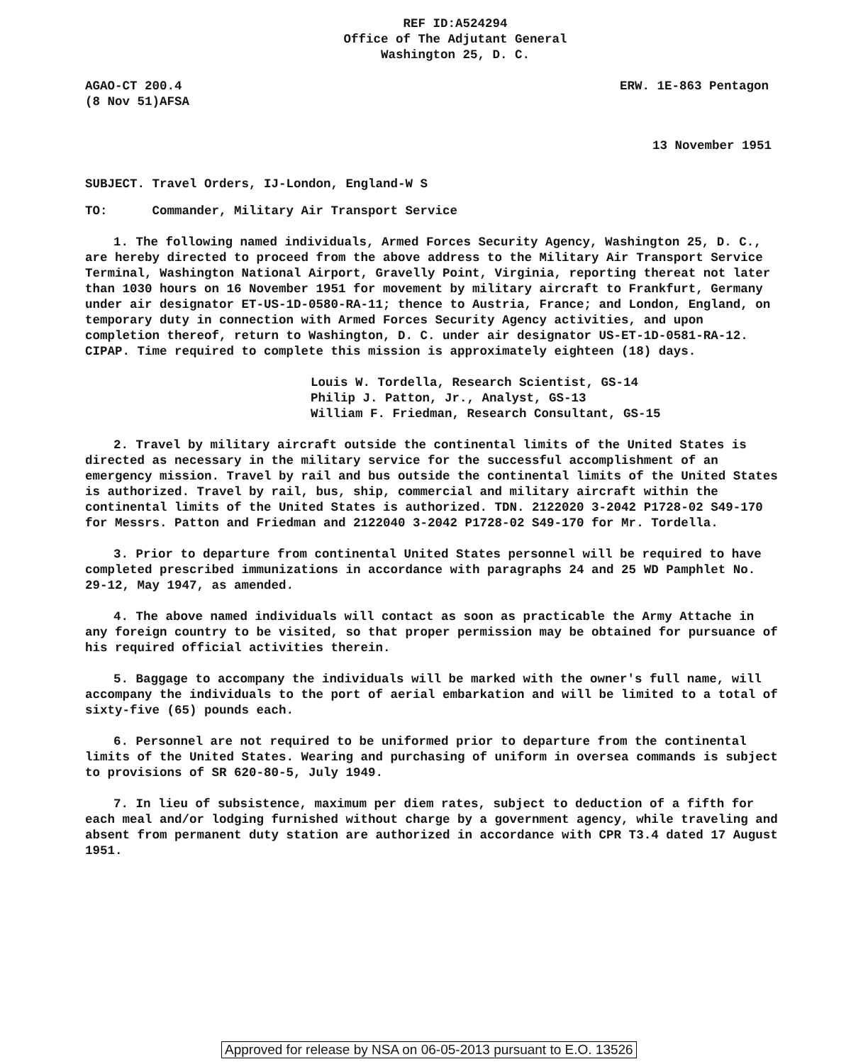REF ID:A524294
Office of The Adjutant General
Washington 25, D. C.
AGAO-CT 200.4
(8 Nov 51)AFSA
ERW. 1E-863 Pentagon
13 November 1951
SUBJECT. Travel Orders, IJ-London, England-W S
TO: Commander, Military Air Transport Service
1. The following named individuals, Armed Forces Security Agency, Washington 25, D. C., are hereby directed to proceed from the above address to the Military Air Transport Service Terminal, Washington National Airport, Gravelly Point, Virginia, reporting thereat not later than 1030 hours on 16 November 1951 for movement by military aircraft to Frankfurt, Germany under air designator ET-US-1D-0580-RA-11; thence to Austria, France; and London, England, on temporary duty in connection with Armed Forces Security Agency activities, and upon completion thereof, return to Washington, D. C. under air designator US-ET-1D-0581-RA-12. CIPAP. Time required to complete this mission is approximately eighteen (18) days.
Louis W. Tordella, Research Scientist, GS-14
Philip J. Patton, Jr., Analyst, GS-13
William F. Friedman, Research Consultant, GS-15
2. Travel by military aircraft outside the continental limits of the United States is directed as necessary in the military service for the successful accomplishment of an emergency mission. Travel by rail and bus outside the continental limits of the United States is authorized. Travel by rail, bus, ship, commercial and military aircraft within the continental limits of the United States is authorized. TDN. 2122020 3-2042 P1728-02 S49-170 for Messrs. Patton and Friedman and 2122040 3-2042 P1728-02 S49-170 for Mr. Tordella.
3. Prior to departure from continental United States personnel will be required to have completed prescribed immunizations in accordance with paragraphs 24 and 25 WD Pamphlet No. 29-12, May 1947, as amended.
4. The above named individuals will contact as soon as practicable the Army Attache in any foreign country to be visited, so that proper permission may be obtained for pursuance of his required official activities therein.
5. Baggage to accompany the individuals will be marked with the owner's full name, will accompany the individuals to the port of aerial embarkation and will be limited to a total of sixty-five (65) pounds each.
6. Personnel are not required to be uniformed prior to departure from the continental limits of the United States. Wearing and purchasing of uniform in oversea commands is subject to provisions of SR 620-80-5, July 1949.
7. In lieu of subsistence, maximum per diem rates, subject to deduction of a fifth for each meal and/or lodging furnished without charge by a government agency, while traveling and absent from permanent duty station are authorized in accordance with CPR T3.4 dated 17 August 1951.
Approved for release by NSA on 06-05-2013 pursuant to E.O. 13526